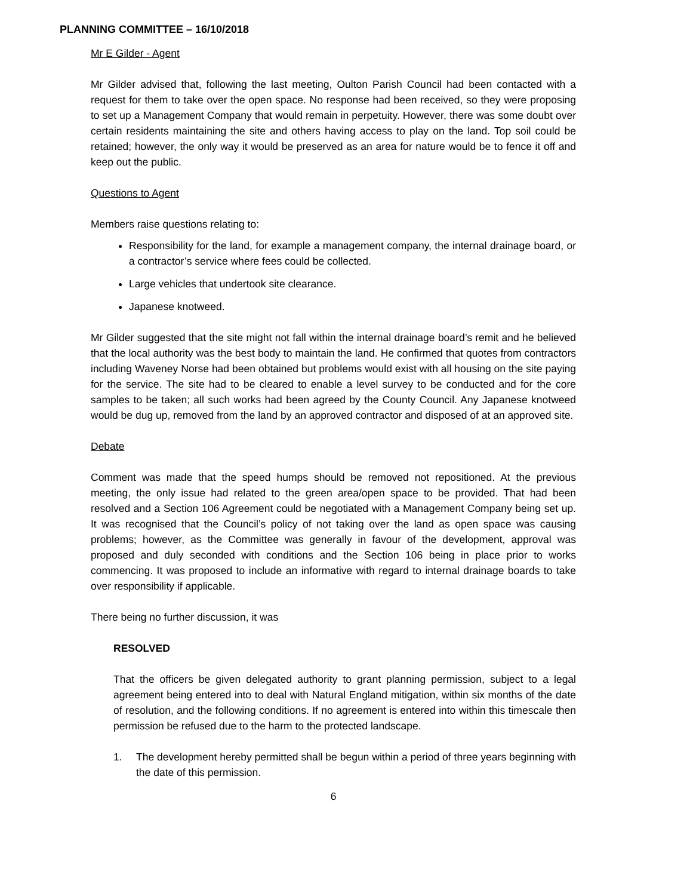PLANNING COMMITTEE – 16/10/2018
Mr E Gilder - Agent
Mr Gilder advised that, following the last meeting, Oulton Parish Council had been contacted with a request for them to take over the open space. No response had been received, so they were proposing to set up a Management Company that would remain in perpetuity. However, there was some doubt over certain residents maintaining the site and others having access to play on the land. Top soil could be retained; however, the only way it would be preserved as an area for nature would be to fence it off and keep out the public.
Questions to Agent
Members raise questions relating to:
Responsibility for the land, for example a management company, the internal drainage board, or a contractor’s service where fees could be collected.
Large vehicles that undertook site clearance.
Japanese knotweed.
Mr Gilder suggested that the site might not fall within the internal drainage board’s remit and he believed that the local authority was the best body to maintain the land. He confirmed that quotes from contractors including Waveney Norse had been obtained but problems would exist with all housing on the site paying for the service. The site had to be cleared to enable a level survey to be conducted and for the core samples to be taken; all such works had been agreed by the County Council. Any Japanese knotweed would be dug up, removed from the land by an approved contractor and disposed of at an approved site.
Debate
Comment was made that the speed humps should be removed not repositioned. At the previous meeting, the only issue had related to the green area/open space to be provided. That had been resolved and a Section 106 Agreement could be negotiated with a Management Company being set up. It was recognised that the Council’s policy of not taking over the land as open space was causing problems; however, as the Committee was generally in favour of the development, approval was proposed and duly seconded with conditions and the Section 106 being in place prior to works commencing. It was proposed to include an informative with regard to internal drainage boards to take over responsibility if applicable.
There being no further discussion, it was
RESOLVED
That the officers be given delegated authority to grant planning permission, subject to a legal agreement being entered into to deal with Natural England mitigation, within six months of the date of resolution, and the following conditions. If no agreement is entered into within this timescale then permission be refused due to the harm to the protected landscape.
1. The development hereby permitted shall be begun within a period of three years beginning with the date of this permission.
6